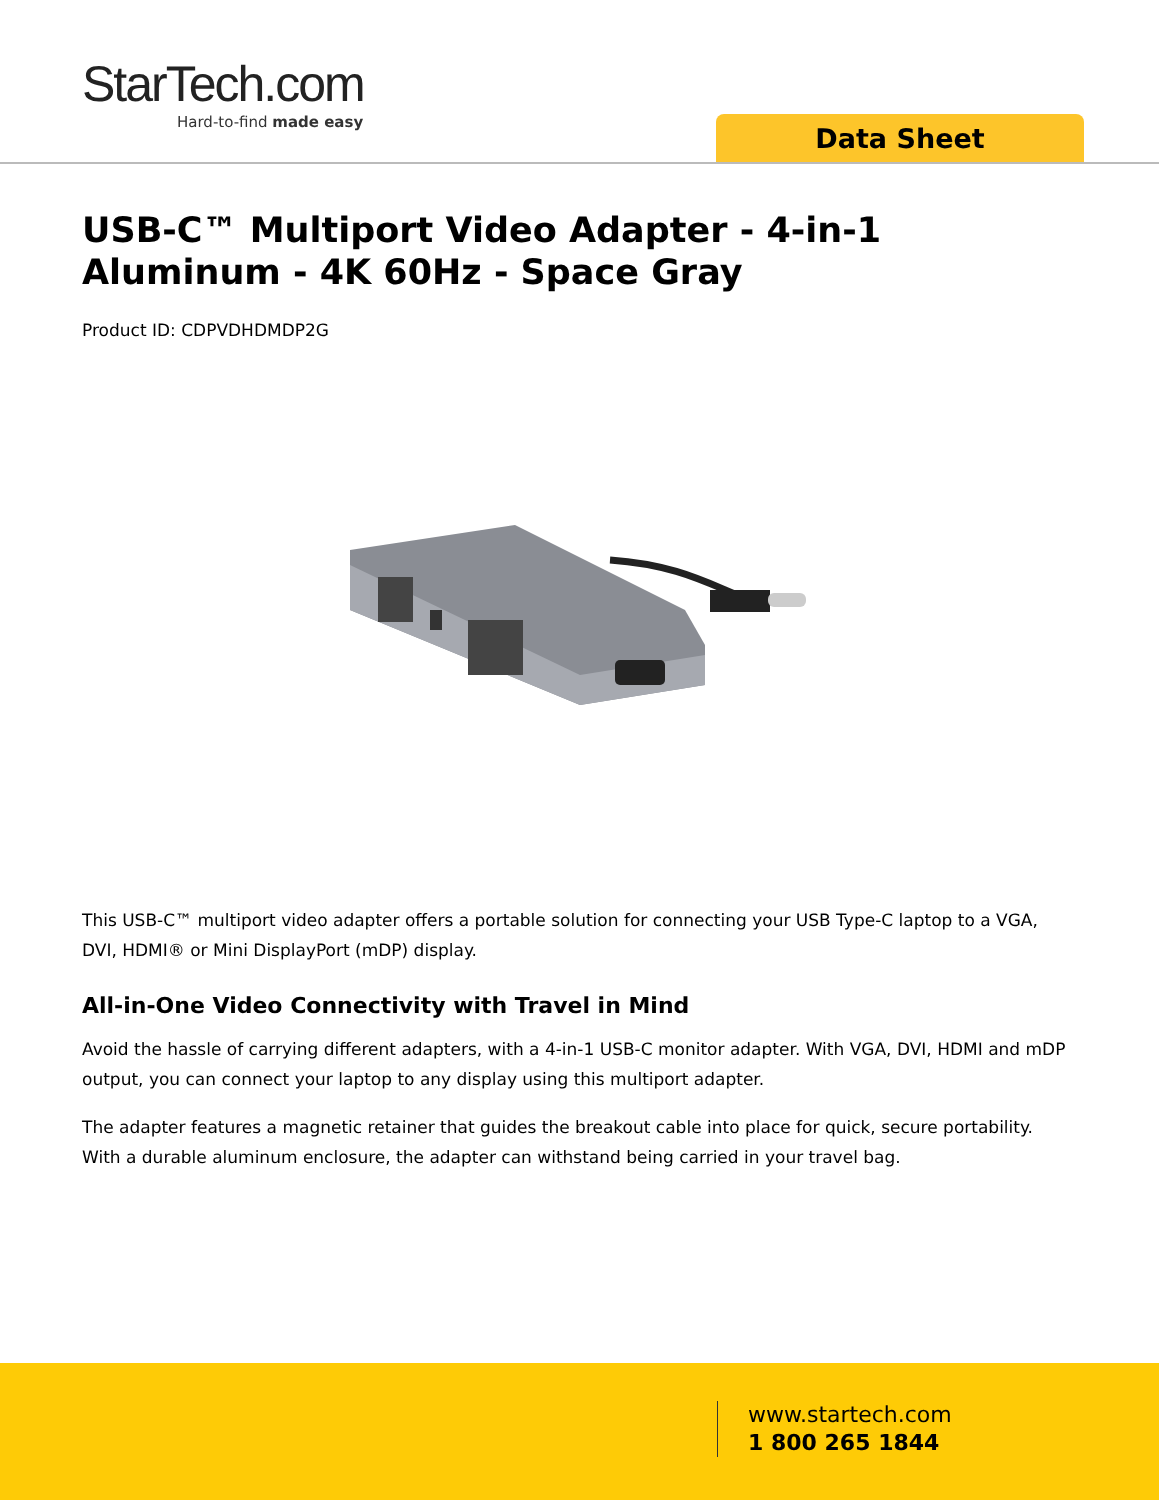StarTech.com
Hard-to-find made easy
Data Sheet
USB-C™ Multiport Video Adapter - 4-in-1 Aluminum - 4K 60Hz - Space Gray
Product ID: CDPVDHDMDP2G
This USB-C™ multiport video adapter offers a portable solution for connecting your USB Type-C laptop to a VGA, DVI, HDMI® or Mini DisplayPort (mDP) display.
All-in-One Video Connectivity with Travel in Mind
Avoid the hassle of carrying different adapters, with a 4-in-1 USB-C monitor adapter. With VGA, DVI, HDMI and mDP output, you can connect your laptop to any display using this multiport adapter.
The adapter features a magnetic retainer that guides the breakout cable into place for quick, secure portability. With a durable aluminum enclosure, the adapter can withstand being carried in your travel bag.
www.startech.com
1 800 265 1844